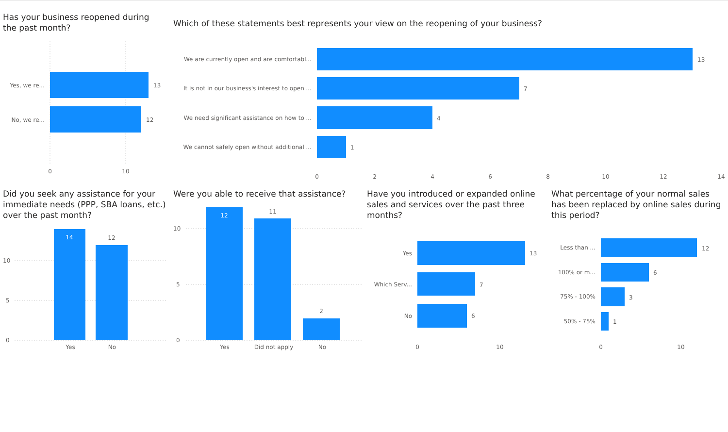Has your business reopened during the past month?
Yes, we re...
13
No, we re...
12
0
10
Which of these statements best represents your view on the reopening of your business?
We are currently open and are comfortabl...
13
It is not in our business's interest to open ...
7
We need significant assistance on how to ...
4
We cannot safely open without additional ...
1
0
2
4
6
8
10
12
14
Did you seek any assistance for your immediate needs (PPP, SBA loans, etc.) over the past month?
14
12
10
5
0
Yes
No
Were you able to receive that assistance?
12
11
2
10
5
0
Yes
Did not apply
No
Have you introduced or expanded online sales and services over the past three months?
Yes
13
Which Serv...
7
No
6
0
10
What percentage of your normal sales has been replaced by online sales during this period?
Less than ...
12
100% or m...
6
75% - 100%
3
50% - 75%
1
0
10